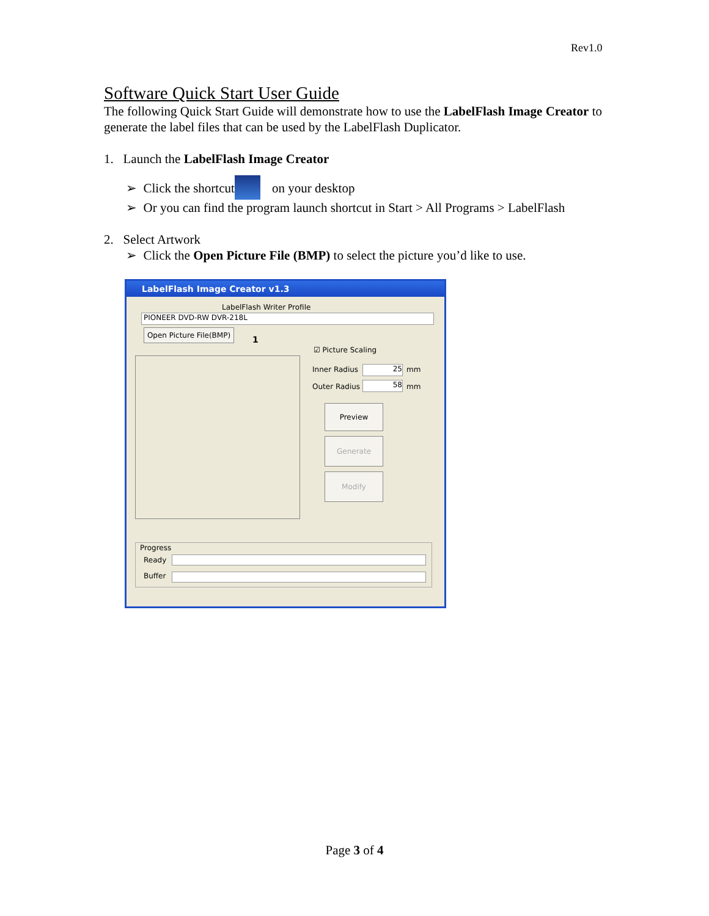Rev1.0
Software Quick Start User Guide
The following Quick Start Guide will demonstrate how to use the LabelFlash Image Creator to generate the label files that can be used by the LabelFlash Duplicator.
1. Launch the LabelFlash Image Creator
➢ Click the shortcut on your desktop
➢ Or you can find the program launch shortcut in Start > All Programs > LabelFlash
2. Select Artwork
➢ Click the Open Picture File (BMP) to select the picture you’d like to use.
LabelFlash Image Creator v1.3
LabelFlash Writer Profile
PIONEER DVD-RW DVR-218L
Open Picture File(BMP)
1
☑ Picture Scaling
Inner Radius 25 mm
Outer Radius 58 mm
Preview
Generate
Modify
Progress
Ready
Buffer
Page 3 of 4